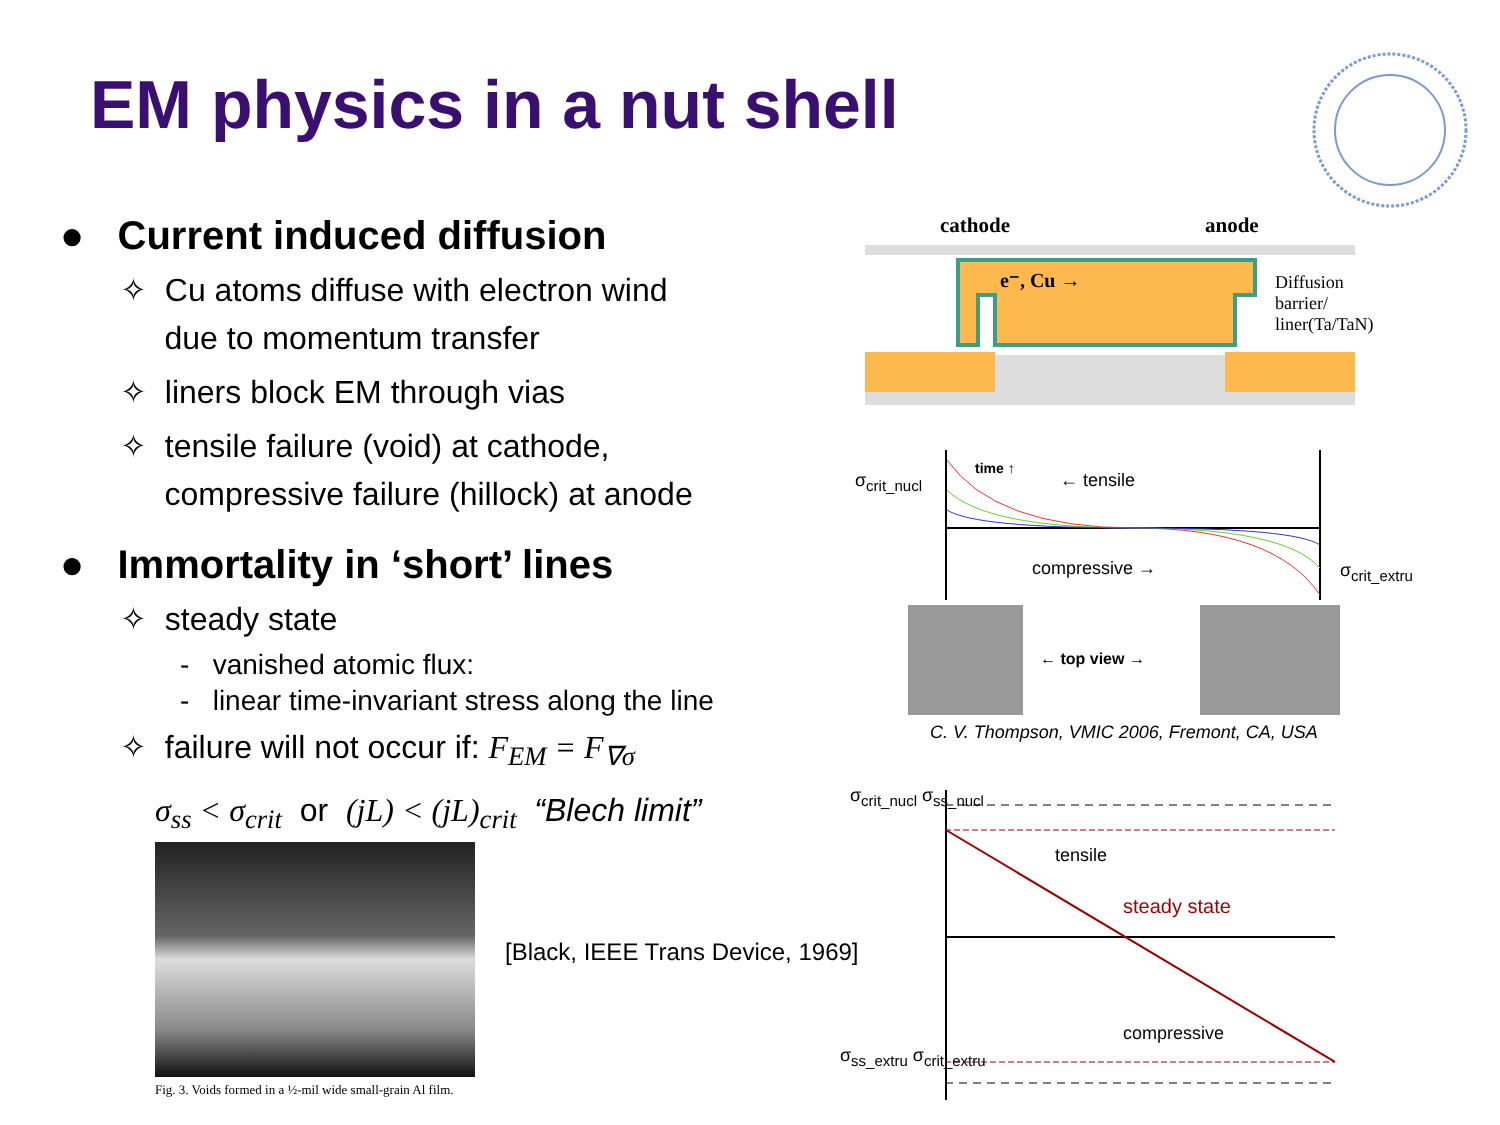EM physics in a nut shell
● Current induced diffusion
✧ Cu atoms diffuse with electron wind
due to momentum transfer
✧ liners block EM through vias
✧ tensile failure (void) at cathode,
compressive failure (hillock) at anode
● Immortality in ‘short’ lines
✧ steady state
- vanished atomic flux:
- linear time-invariant stress along the line
✧ failure will not occur if: F<sub>EM</sub> = F<sub>∇σ</sub>
σ<sub>ss</sub> < σ<sub>crit</sub> or (jL) < (jL)<sub>crit</sub> “Blech limit”
Fig. 3. Voids formed in a ½-mil wide small-grain Al film.
[Black, IEEE Trans Device, 1969]
cathode anode
e⁻, Cu →
Diffusion
barrier/
liner(Ta/TaN)
σ<sub>crit_nucl</sub>
time ↑
← tensile
compressive → σ<sub>crit_extru</sub>
← top view →
C. V. Thompson, VMIC 2006, Fremont, CA, USA
σ<sub>crit_nucl</sub> σ<sub>ss_nucl</sub>
tensile
steady state
compressive
σ<sub>ss_extru</sub> σ<sub>crit_extru</sub>